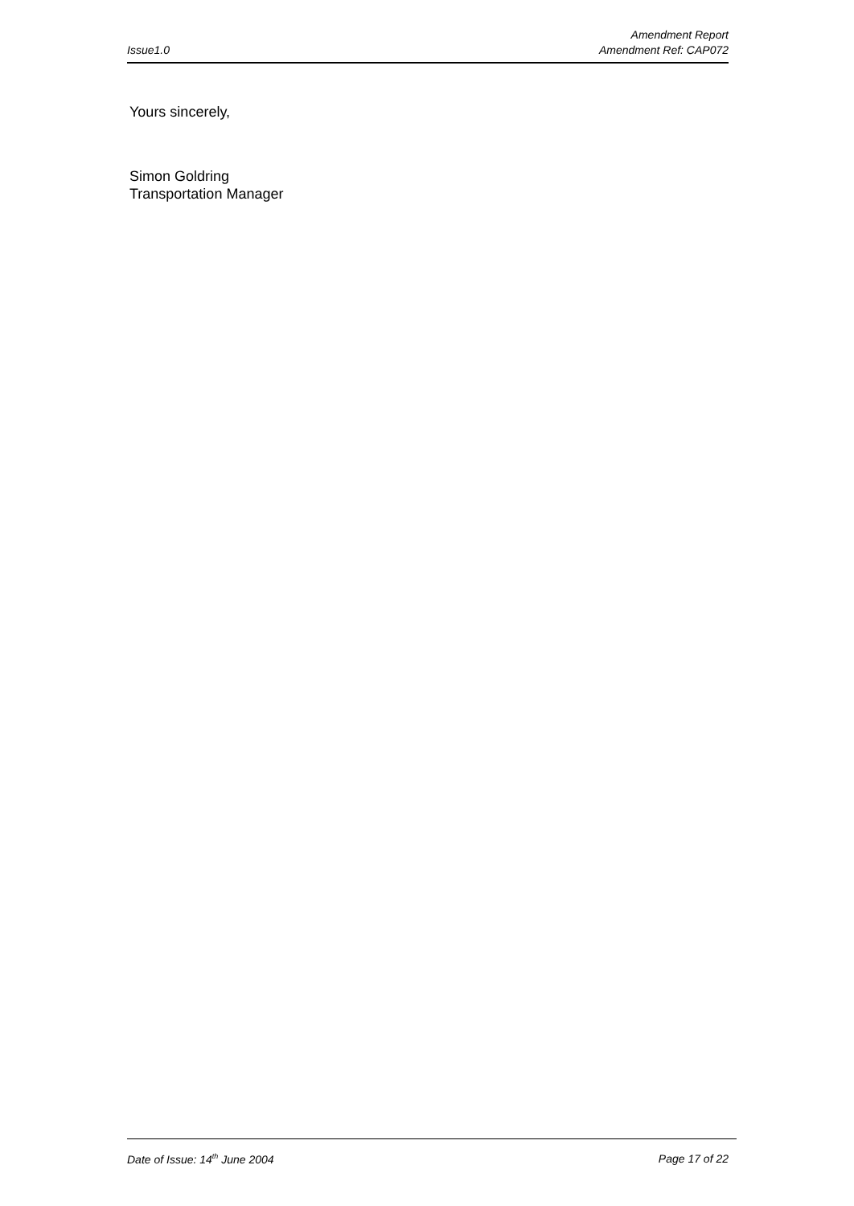Issue1.0
Amendment Report
Amendment Ref: CAP072
Yours sincerely,
Simon Goldring
Transportation Manager
Date of Issue: 14<sup>th</sup> June 2004 Page 17 of 22